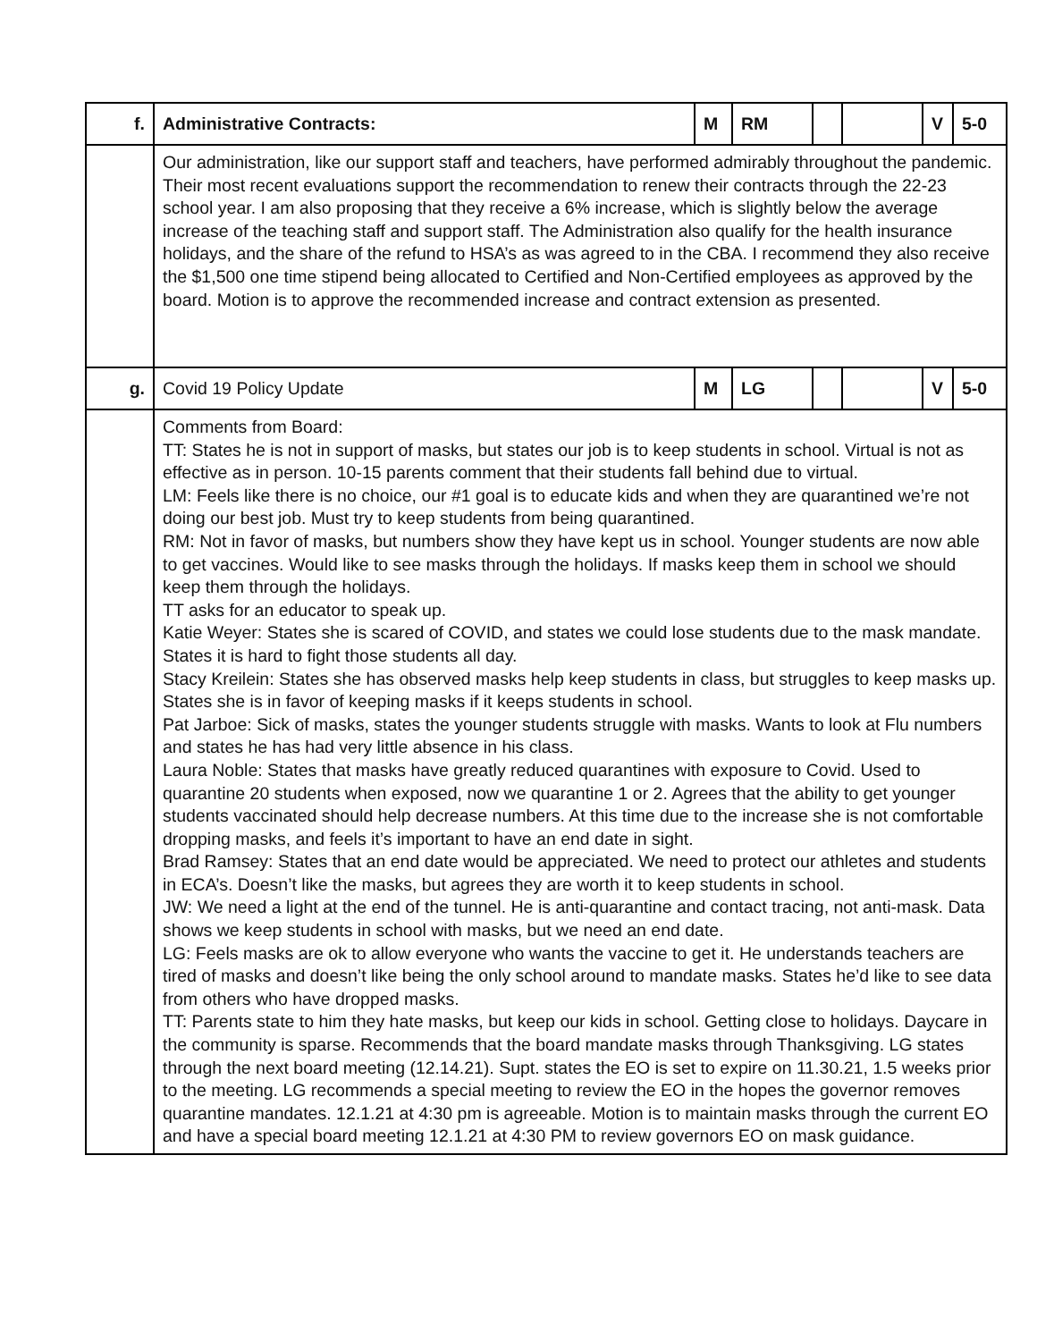| f. | Administrative Contracts: | M | RM | | | V | 5-0 |
| | Our administration, like our support staff and teachers, have performed admirably throughout the pandemic. Their most recent evaluations support the recommendation to renew their contracts through the 22-23 school year. I am also proposing that they receive a 6% increase, which is slightly below the average increase of the teaching staff and support staff. The Administration also qualify for the health insurance holidays, and the share of the refund to HSA’s as was agreed to in the CBA. I recommend they also receive the $1,500 one time stipend being allocated to Certified and Non-Certified employees as approved by the board. Motion is to approve the recommended increase and contract extension as presented. | | | | | | |
| g. | Covid 19 Policy Update | M | LG | | | V | 5-0 |
| | Comments from Board: TT: States he is not in support of masks, but states our job is to keep students in school. Virtual is not as effective as in person. 10-15 parents comment that their students fall behind due to virtual. LM: Feels like there is no choice, our #1 goal is to educate kids and when they are quarantined we’re not doing our best job. Must try to keep students from being quarantined. RM: Not in favor of masks, but numbers show they have kept us in school. Younger students are now able to get vaccines. Would like to see masks through the holidays. If masks keep them in school we should keep them through the holidays. TT asks for an educator to speak up. Katie Weyer: States she is scared of COVID, and states we could lose students due to the mask mandate. States it is hard to fight those students all day. Stacy Kreilein: States she has observed masks help keep students in class, but struggles to keep masks up. States she is in favor of keeping masks if it keeps students in school. Pat Jarboe: Sick of masks, states the younger students struggle with masks. Wants to look at Flu numbers and states he has had very little absence in his class. Laura Noble: States that masks have greatly reduced quarantines with exposure to Covid. Used to quarantine 20 students when exposed, now we quarantine 1 or 2. Agrees that the ability to get younger students vaccinated should help decrease numbers. At this time due to the increase she is not comfortable dropping masks, and feels it’s important to have an end date in sight. Brad Ramsey: States that an end date would be appreciated. We need to protect our athletes and students in ECA’s. Doesn’t like the masks, but agrees they are worth it to keep students in school. JW: We need a light at the end of the tunnel. He is anti-quarantine and contact tracing, not anti-mask. Data shows we keep students in school with masks, but we need an end date. LG: Feels masks are ok to allow everyone who wants the vaccine to get it. He understands teachers are tired of masks and doesn’t like being the only school around to mandate masks. States he’d like to see data from others who have dropped masks. TT: Parents state to him they hate masks, but keep our kids in school. Getting close to holidays. Daycare in the community is sparse. Recommends that the board mandate masks through Thanksgiving. LG states through the next board meeting (12.14.21). Supt. states the EO is set to expire on 11.30.21, 1.5 weeks prior to the meeting. LG recommends a special meeting to review the EO in the hopes the governor removes quarantine mandates. 12.1.21 at 4:30 pm is agreeable. Motion is to maintain masks through the current EO and have a special board meeting 12.1.21 at 4:30 PM to review governors EO on mask guidance. | | | | | | |